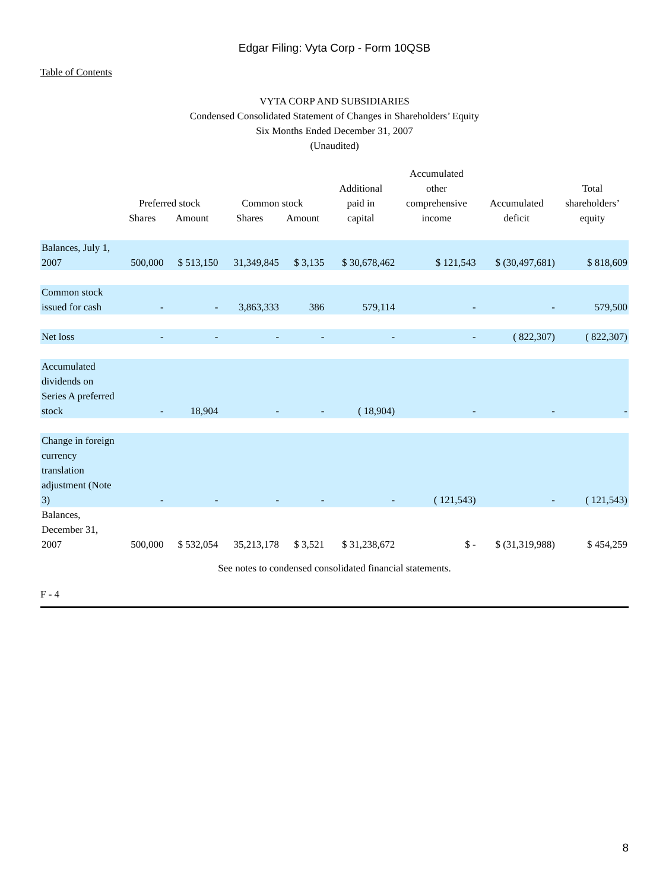Edgar Filing: Vyta Corp - Form 10QSB
Table of Contents
VYTA CORP AND SUBSIDIARIES
Condensed Consolidated Statement of Changes in Shareholders’ Equity
Six Months Ended December 31, 2007
(Unaudited)
| | | | | | | Accumulated | | |
| --- | --- | --- | --- | --- | --- | --- | --- | --- |
| | | | | | Additional | other | | Total |
| | Preferred stock | | Common stock | | paid in | comprehensive | Accumulated | shareholders’ |
| | Shares | Amount | Shares | Amount | capital | income | deficit | equity |
| Balances, July 1, 2007 | 500,000 | $ 513,150 | 31,349,845 | $ 3,135 | $ 30,678,462 | $ 121,543 | $ (30,497,681) | $ 818,609 |
| Common stock issued for cash | - | - | 3,863,333 | 386 | 579,114 | - | - | 579,500 |
| Net loss | - | - | - | - | - | - | ( 822,307) | ( 822,307) |
| Accumulated dividends on Series A preferred stock | - | 18,904 | - | - | ( 18,904) | - | - | - |
| Change in foreign currency translation adjustment (Note 3) | - | - | - | - | - | ( 121,543) | - | ( 121,543) |
| Balances, December 31, 2007 | 500,000 | $ 532,054 | 35,213,178 | $ 3,521 | $ 31,238,672 | $ - | $ (31,319,988) | $ 454,259 |
See notes to condensed consolidated financial statements.
F - 4
8